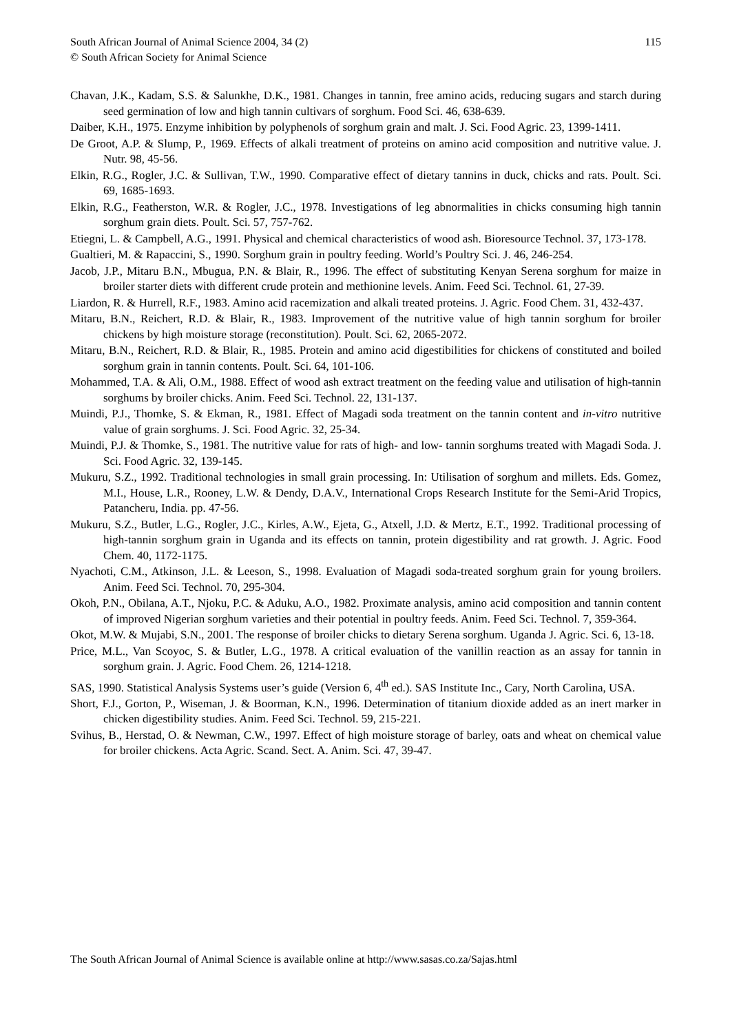115 South African Journal of Animal Science 2004, 34 (2)
© South African Society for Animal Science
Chavan, J.K., Kadam, S.S. & Salunkhe, D.K., 1981. Changes in tannin, free amino acids, reducing sugars and starch during seed germination of low and high tannin cultivars of sorghum. Food Sci. 46, 638-639.
Daiber, K.H., 1975. Enzyme inhibition by polyphenols of sorghum grain and malt. J. Sci. Food Agric. 23, 1399-1411.
De Groot, A.P. & Slump, P., 1969. Effects of alkali treatment of proteins on amino acid composition and nutritive value. J. Nutr. 98, 45-56.
Elkin, R.G., Rogler, J.C. & Sullivan, T.W., 1990. Comparative effect of dietary tannins in duck, chicks and rats. Poult. Sci. 69, 1685-1693.
Elkin, R.G., Featherston, W.R. & Rogler, J.C., 1978. Investigations of leg abnormalities in chicks consuming high tannin sorghum grain diets. Poult. Sci. 57, 757-762.
Etiegni, L. & Campbell, A.G., 1991. Physical and chemical characteristics of wood ash. Bioresource Technol. 37, 173-178.
Gualtieri, M. & Rapaccini, S., 1990. Sorghum grain in poultry feeding. World’s Poultry Sci. J. 46, 246-254.
Jacob, J.P., Mitaru B.N., Mbugua, P.N. & Blair, R., 1996. The effect of substituting Kenyan Serena sorghum for maize in broiler starter diets with different crude protein and methionine levels. Anim. Feed Sci. Technol. 61, 27-39.
Liardon, R. & Hurrell, R.F., 1983. Amino acid racemization and alkali treated proteins. J. Agric. Food Chem. 31, 432-437.
Mitaru, B.N., Reichert, R.D. & Blair, R., 1983. Improvement of the nutritive value of high tannin sorghum for broiler chickens by high moisture storage (reconstitution). Poult. Sci. 62, 2065-2072.
Mitaru, B.N., Reichert, R.D. & Blair, R., 1985. Protein and amino acid digestibilities for chickens of constituted and boiled sorghum grain in tannin contents. Poult. Sci. 64, 101-106.
Mohammed, T.A. & Ali, O.M., 1988. Effect of wood ash extract treatment on the feeding value and utilisation of high-tannin sorghums by broiler chicks. Anim. Feed Sci. Technol. 22, 131-137.
Muindi, P.J., Thomke, S. & Ekman, R., 1981. Effect of Magadi soda treatment on the tannin content and in-vitro nutritive value of grain sorghums. J. Sci. Food Agric. 32, 25-34.
Muindi, P.J. & Thomke, S., 1981. The nutritive value for rats of high- and low- tannin sorghums treated with Magadi Soda. J. Sci. Food Agric. 32, 139-145.
Mukuru, S.Z., 1992. Traditional technologies in small grain processing. In: Utilisation of sorghum and millets. Eds. Gomez, M.I., House, L.R., Rooney, L.W. & Dendy, D.A.V., International Crops Research Institute for the Semi-Arid Tropics, Patancheru, India. pp. 47-56.
Mukuru, S.Z., Butler, L.G., Rogler, J.C., Kirles, A.W., Ejeta, G., Atxell, J.D. & Mertz, E.T., 1992. Traditional processing of high-tannin sorghum grain in Uganda and its effects on tannin, protein digestibility and rat growth. J. Agric. Food Chem. 40, 1172-1175.
Nyachoti, C.M., Atkinson, J.L. & Leeson, S., 1998. Evaluation of Magadi soda-treated sorghum grain for young broilers. Anim. Feed Sci. Technol. 70, 295-304.
Okoh, P.N., Obilana, A.T., Njoku, P.C. & Aduku, A.O., 1982. Proximate analysis, amino acid composition and tannin content of improved Nigerian sorghum varieties and their potential in poultry feeds. Anim. Feed Sci. Technol. 7, 359-364.
Okot, M.W. & Mujabi, S.N., 2001. The response of broiler chicks to dietary Serena sorghum. Uganda J. Agric. Sci. 6, 13-18.
Price, M.L., Van Scoyoc, S. & Butler, L.G., 1978. A critical evaluation of the vanillin reaction as an assay for tannin in sorghum grain. J. Agric. Food Chem. 26, 1214-1218.
SAS, 1990. Statistical Analysis Systems user’s guide (Version 6, 4<sup>th</sup> ed.). SAS Institute Inc., Cary, North Carolina, USA.
Short, F.J., Gorton, P., Wiseman, J. & Boorman, K.N., 1996. Determination of titanium dioxide added as an inert marker in chicken digestibility studies. Anim. Feed Sci. Technol. 59, 215-221.
Svihus, B., Herstad, O. & Newman, C.W., 1997. Effect of high moisture storage of barley, oats and wheat on chemical value for broiler chickens. Acta Agric. Scand. Sect. A. Anim. Sci. 47, 39-47.
The South African Journal of Animal Science is available online at http://www.sasas.co.za/Sajas.html